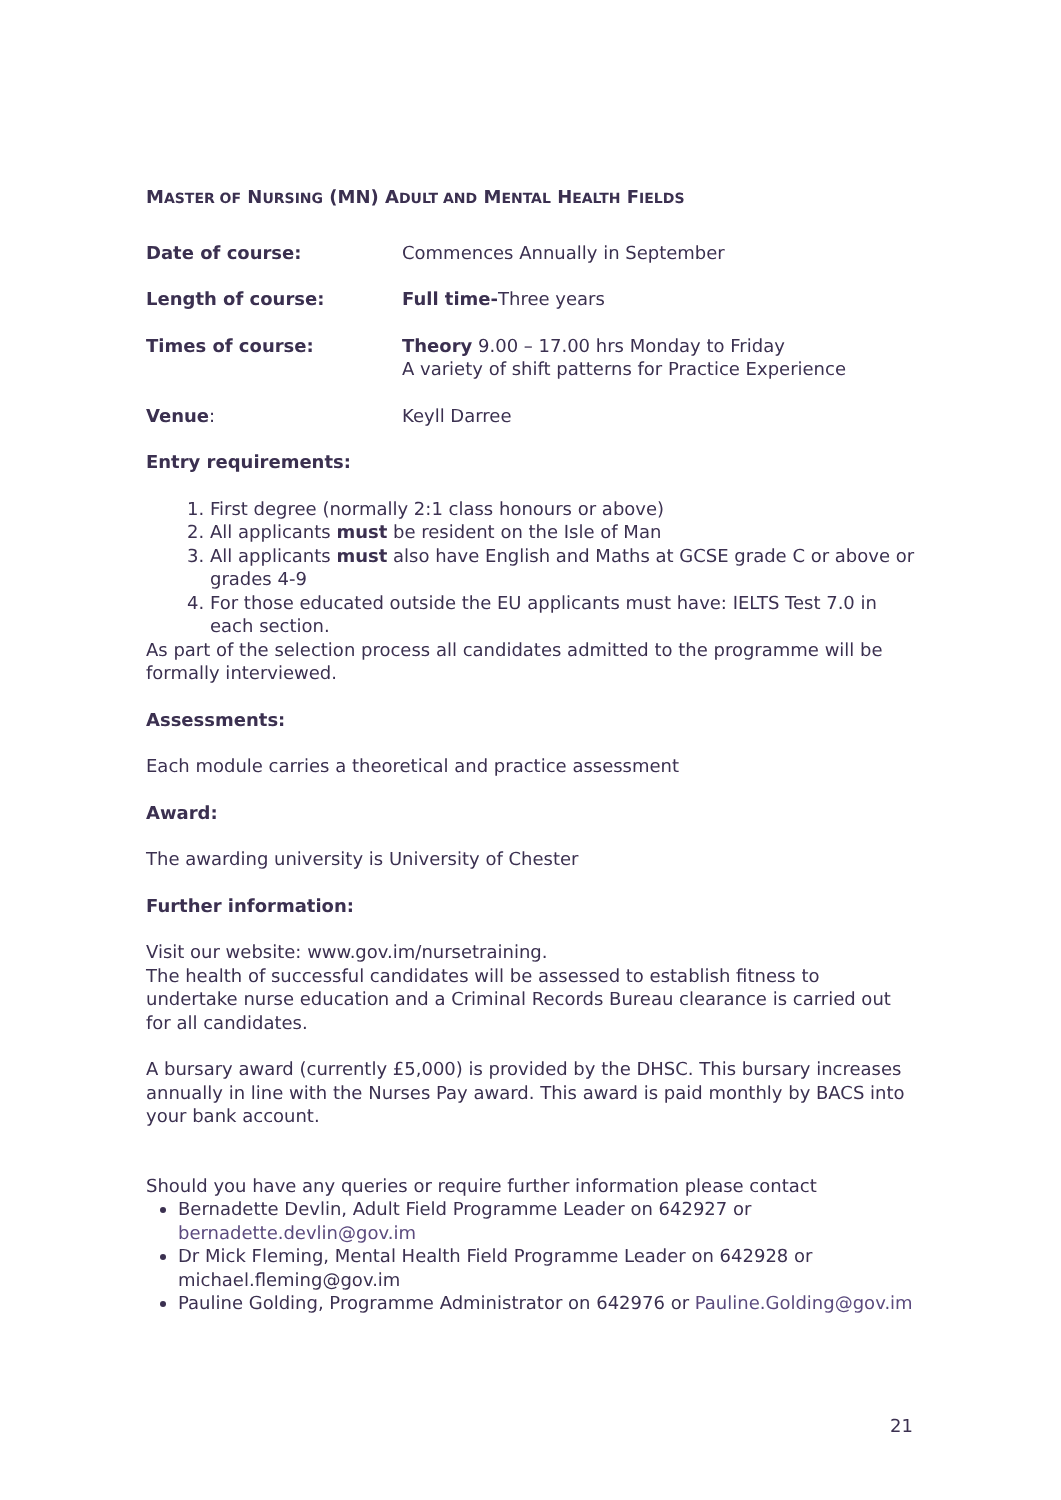MASTER OF NURSING (MN) ADULT AND MENTAL HEALTH FIELDS
Date of course: Commences Annually in September
Length of course: Full time-Three years
Times of course: Theory 9.00 – 17.00 hrs Monday to Friday
A variety of shift patterns for Practice Experience
Venue: Keyll Darree
Entry requirements:
1. First degree (normally 2:1 class honours or above)
2. All applicants must be resident on the Isle of Man
3. All applicants must also have English and Maths at GCSE grade C or above or grades 4-9
4. For those educated outside the EU applicants must have: IELTS Test 7.0 in each section.
As part of the selection process all candidates admitted to the programme will be formally interviewed.
Assessments:
Each module carries a theoretical and practice assessment
Award:
The awarding university is University of Chester
Further information:
Visit our website: www.gov.im/nursetraining.
The health of successful candidates will be assessed to establish fitness to undertake nurse education and a Criminal Records Bureau clearance is carried out for all candidates.
A bursary award (currently £5,000) is provided by the DHSC. This bursary increases annually in line with the Nurses Pay award. This award is paid monthly by BACS into your bank account.
Should you have any queries or require further information please contact
Bernadette Devlin, Adult Field Programme Leader on 642927 or bernadette.devlin@gov.im
Dr Mick Fleming, Mental Health Field Programme Leader on 642928 or michael.fleming@gov.im
Pauline Golding, Programme Administrator on 642976 or Pauline.Golding@gov.im
21